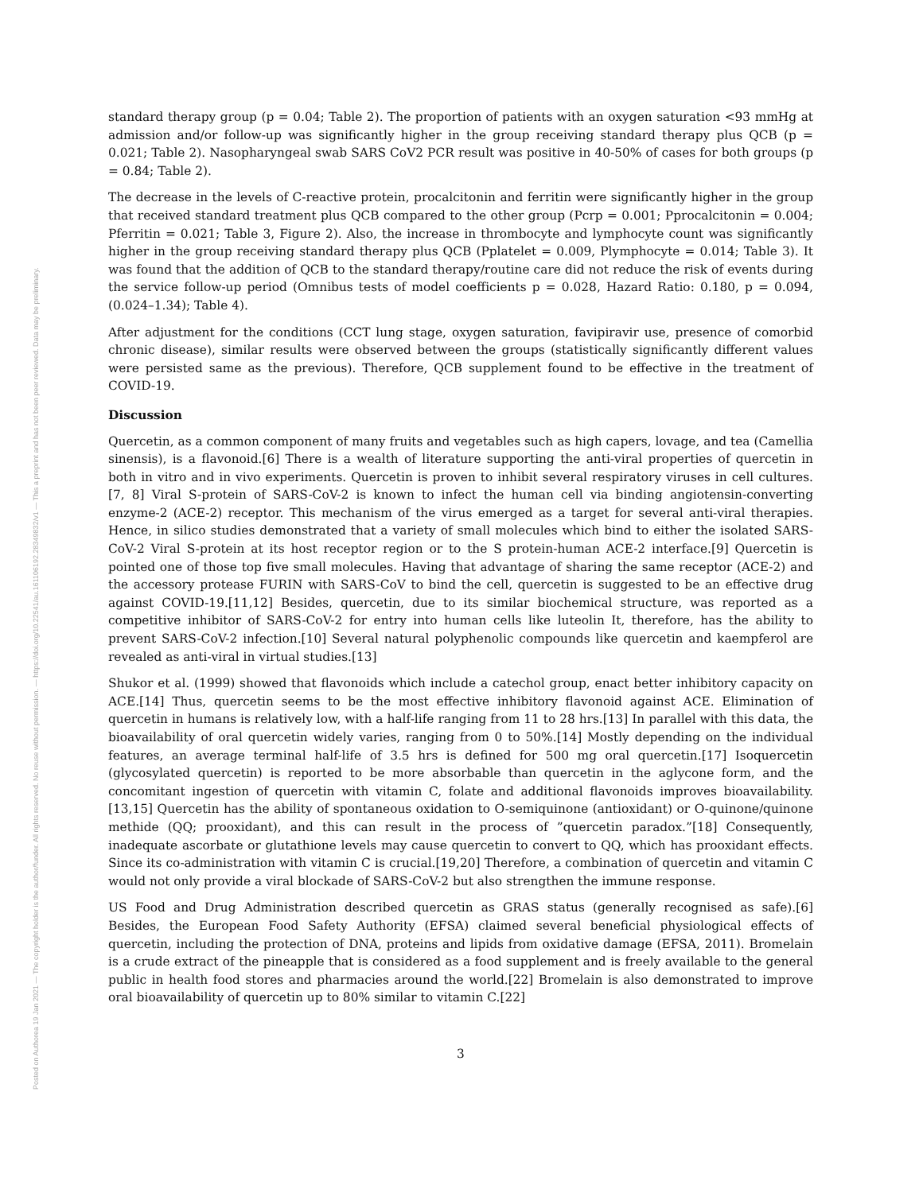Posted on Authorea 19 Jan 2021 — The copyright holder is the author/funder. All rights reserved. No reuse without permission. — https://doi.org/10.22541/au.161106192.28349832/v1 — This a preprint and has not been peer reviewed. Data may be preliminary.
standard therapy group (p = 0.04; Table 2). The proportion of patients with an oxygen saturation <93 mmHg at admission and/or follow-up was significantly higher in the group receiving standard therapy plus QCB (p = 0.021; Table 2). Nasopharyngeal swab SARS CoV2 PCR result was positive in 40-50% of cases for both groups (p = 0.84; Table 2).
The decrease in the levels of C-reactive protein, procalcitonin and ferritin were significantly higher in the group that received standard treatment plus QCB compared to the other group (Pcrp = 0.001; Pprocalcitonin = 0.004; Pferritin = 0.021; Table 3, Figure 2). Also, the increase in thrombocyte and lymphocyte count was significantly higher in the group receiving standard therapy plus QCB (Pplatelet = 0.009, Plymphocyte = 0.014; Table 3). It was found that the addition of QCB to the standard therapy/routine care did not reduce the risk of events during the service follow-up period (Omnibus tests of model coefficients p = 0.028, Hazard Ratio: 0.180, p = 0.094, (0.024–1.34); Table 4).
After adjustment for the conditions (CCT lung stage, oxygen saturation, favipiravir use, presence of comorbid chronic disease), similar results were observed between the groups (statistically significantly different values were persisted same as the previous). Therefore, QCB supplement found to be effective in the treatment of COVID-19.
Discussion
Quercetin, as a common component of many fruits and vegetables such as high capers, lovage, and tea (Camellia sinensis), is a flavonoid.[6] There is a wealth of literature supporting the anti-viral properties of quercetin in both in vitro and in vivo experiments. Quercetin is proven to inhibit several respiratory viruses in cell cultures.[7, 8] Viral S-protein of SARS-CoV-2 is known to infect the human cell via binding angiotensin-converting enzyme-2 (ACE-2) receptor. This mechanism of the virus emerged as a target for several anti-viral therapies. Hence, in silico studies demonstrated that a variety of small molecules which bind to either the isolated SARS-CoV-2 Viral S-protein at its host receptor region or to the S protein-human ACE-2 interface.[9] Quercetin is pointed one of those top five small molecules. Having that advantage of sharing the same receptor (ACE-2) and the accessory protease FURIN with SARS-CoV to bind the cell, quercetin is suggested to be an effective drug against COVID-19.[11,12] Besides, quercetin, due to its similar biochemical structure, was reported as a competitive inhibitor of SARS-CoV-2 for entry into human cells like luteolin It, therefore, has the ability to prevent SARS-CoV-2 infection.[10] Several natural polyphenolic compounds like quercetin and kaempferol are revealed as anti-viral in virtual studies.[13]
Shukor et al. (1999) showed that flavonoids which include a catechol group, enact better inhibitory capacity on ACE.[14] Thus, quercetin seems to be the most effective inhibitory flavonoid against ACE. Elimination of quercetin in humans is relatively low, with a half-life ranging from 11 to 28 hrs.[13] In parallel with this data, the bioavailability of oral quercetin widely varies, ranging from 0 to 50%.[14] Mostly depending on the individual features, an average terminal half-life of 3.5 hrs is defined for 500 mg oral quercetin.[17] Isoquercetin (glycosylated quercetin) is reported to be more absorbable than quercetin in the aglycone form, and the concomitant ingestion of quercetin with vitamin C, folate and additional flavonoids improves bioavailability.[13,15] Quercetin has the ability of spontaneous oxidation to O-semiquinone (antioxidant) or O-quinone/quinone methide (QQ; prooxidant), and this can result in the process of ”quercetin paradox.”[18] Consequently, inadequate ascorbate or glutathione levels may cause quercetin to convert to QQ, which has prooxidant effects. Since its co-administration with vitamin C is crucial.[19,20] Therefore, a combination of quercetin and vitamin C would not only provide a viral blockade of SARS-CoV-2 but also strengthen the immune response.
US Food and Drug Administration described quercetin as GRAS status (generally recognised as safe).[6] Besides, the European Food Safety Authority (EFSA) claimed several beneficial physiological effects of quercetin, including the protection of DNA, proteins and lipids from oxidative damage (EFSA, 2011). Bromelain is a crude extract of the pineapple that is considered as a food supplement and is freely available to the general public in health food stores and pharmacies around the world.[22] Bromelain is also demonstrated to improve oral bioavailability of quercetin up to 80% similar to vitamin C.[22]
3